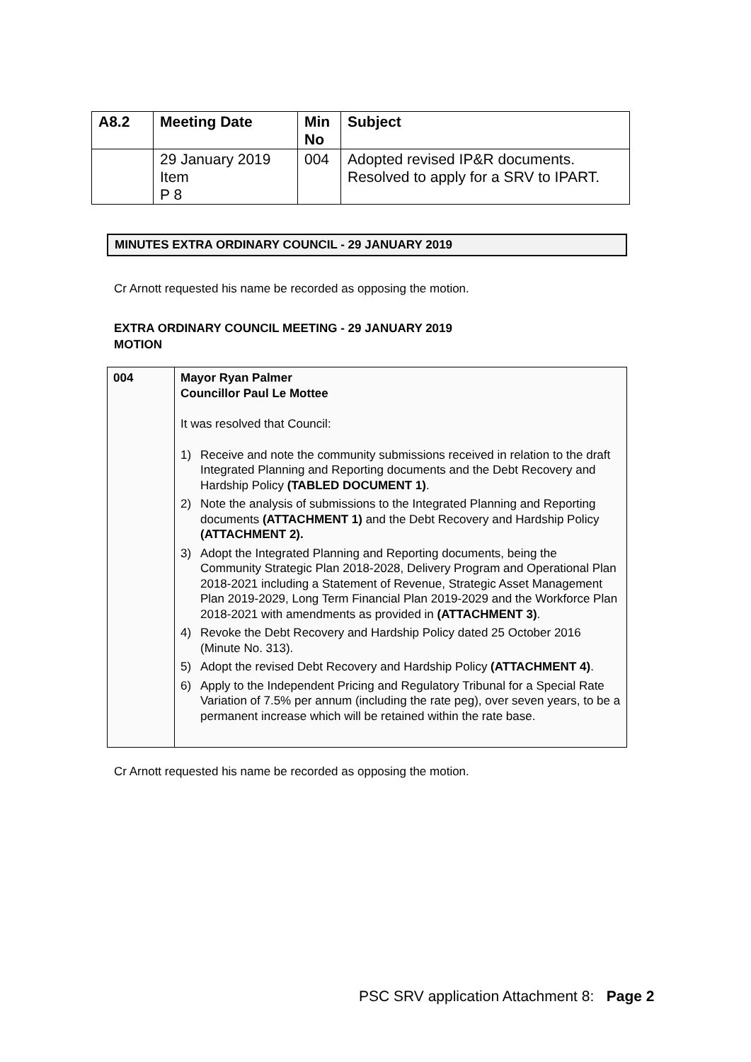| A8.2 | Meeting Date | Min No | Subject |
| --- | --- | --- | --- |
| | 29 January 2019 Item P 8 | 004 | Adopted revised IP&R documents. Resolved to apply for a SRV to IPART. |
MINUTES EXTRA ORDINARY COUNCIL - 29 JANUARY 2019
Cr Arnott requested his name be recorded as opposing the motion.
EXTRA ORDINARY COUNCIL MEETING - 29 JANUARY 2019
MOTION
| 004 | Mayor Ryan Palmer Councillor Paul Le Mottee It was resolved that Council: 1) Receive and note the community submissions received in relation to the draft Integrated Planning and Reporting documents and the Debt Recovery and Hardship Policy (TABLED DOCUMENT 1) . 2) Note the analysis of submissions to the Integrated Planning and Reporting documents (ATTACHMENT 1) and the Debt Recovery and Hardship Policy (ATTACHMENT 2). 3) Adopt the Integrated Planning and Reporting documents, being the Community Strategic Plan 2018-2028, Delivery Program and Operational Plan 2018-2021 including a Statement of Revenue, Strategic Asset Management Plan 2019-2029, Long Term Financial Plan 2019-2029 and the Workforce Plan 2018-2021 with amendments as provided in (ATTACHMENT 3) . 4) Revoke the Debt Recovery and Hardship Policy dated 25 October 2016 (Minute No. 313). 5) Adopt the revised Debt Recovery and Hardship Policy (ATTACHMENT 4) . 6) Apply to the Independent Pricing and Regulatory Tribunal for a Special Rate Variation of 7.5% per annum (including the rate peg), over seven years, to be a permanent increase which will be retained within the rate base. |
Cr Arnott requested his name be recorded as opposing the motion.
PSC SRV application Attachment 8: Page 2